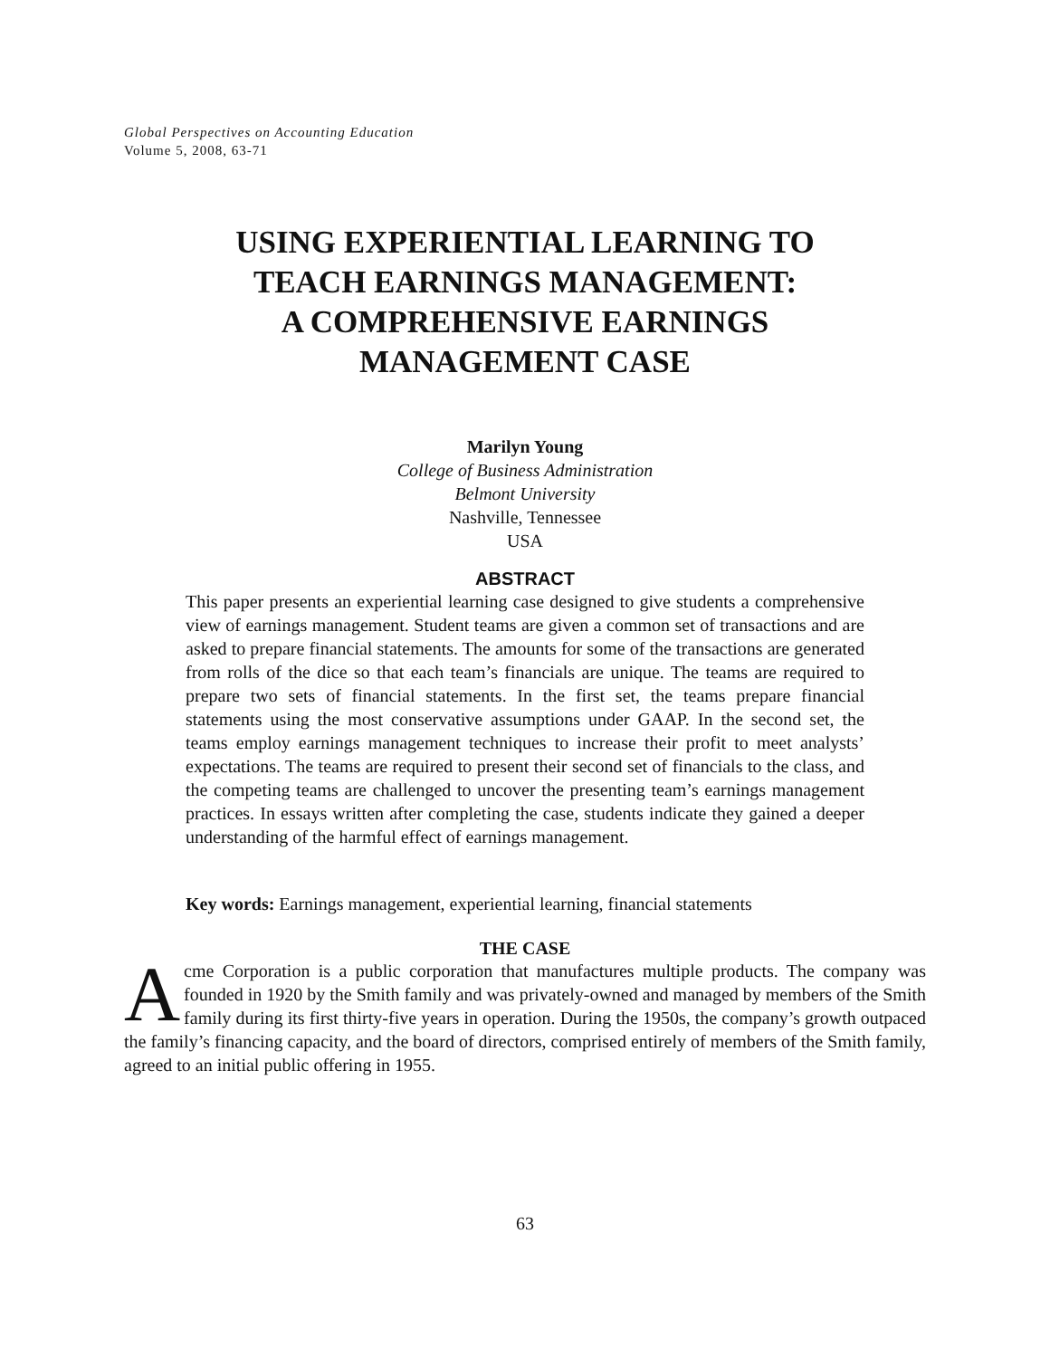Global Perspectives on Accounting Education
Volume 5, 2008, 63-71
USING EXPERIENTIAL LEARNING TO
TEACH EARNINGS MANAGEMENT:
A COMPREHENSIVE EARNINGS
MANAGEMENT CASE
Marilyn Young
College of Business Administration
Belmont University
Nashville, Tennessee
USA
ABSTRACT
This paper presents an experiential learning case designed to give students a comprehensive view of earnings management. Student teams are given a common set of transactions and are asked to prepare financial statements. The amounts for some of the transactions are generated from rolls of the dice so that each team’s financials are unique. The teams are required to prepare two sets of financial statements. In the first set, the teams prepare financial statements using the most conservative assumptions under GAAP. In the second set, the teams employ earnings management techniques to increase their profit to meet analysts’ expectations. The teams are required to present their second set of financials to the class, and the competing teams are challenged to uncover the presenting team’s earnings management practices. In essays written after completing the case, students indicate they gained a deeper understanding of the harmful effect of earnings management.
Key words: Earnings management, experiential learning, financial statements
THE CASE
Acme Corporation is a public corporation that manufactures multiple products. The company was founded in 1920 by the Smith family and was privately-owned and managed by members of the Smith family during its first thirty-five years in operation. During the 1950s, the company’s growth outpaced the family’s financing capacity, and the board of directors, comprised entirely of members of the Smith family, agreed to an initial public offering in 1955.
63